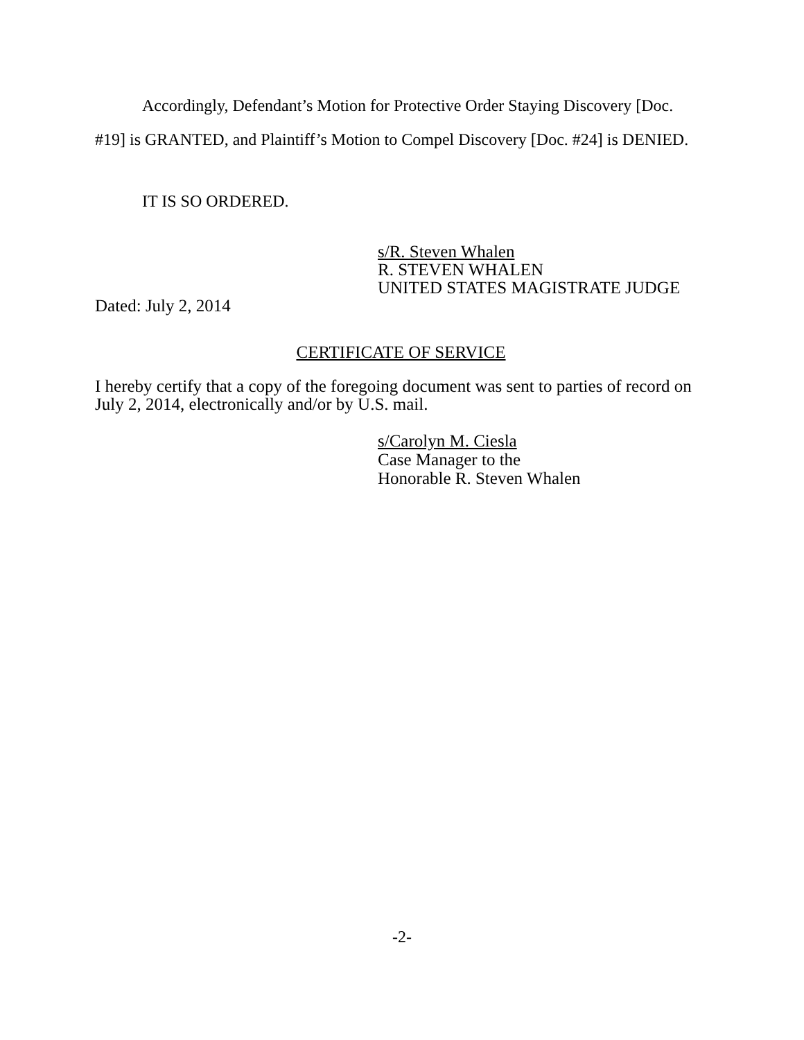Accordingly, Defendant’s Motion for Protective Order Staying Discovery [Doc. #19] is GRANTED, and Plaintiff’s Motion to Compel Discovery [Doc. #24] is DENIED.
IT IS SO ORDERED.
s/R. Steven Whalen
R. STEVEN WHALEN
UNITED STATES MAGISTRATE JUDGE
Dated: July 2, 2014
CERTIFICATE OF SERVICE
I hereby certify that a copy of the foregoing document was sent to parties of record on July 2, 2014, electronically and/or by U.S. mail.
s/Carolyn M. Ciesla
Case Manager to the
Honorable R. Steven Whalen
-2-